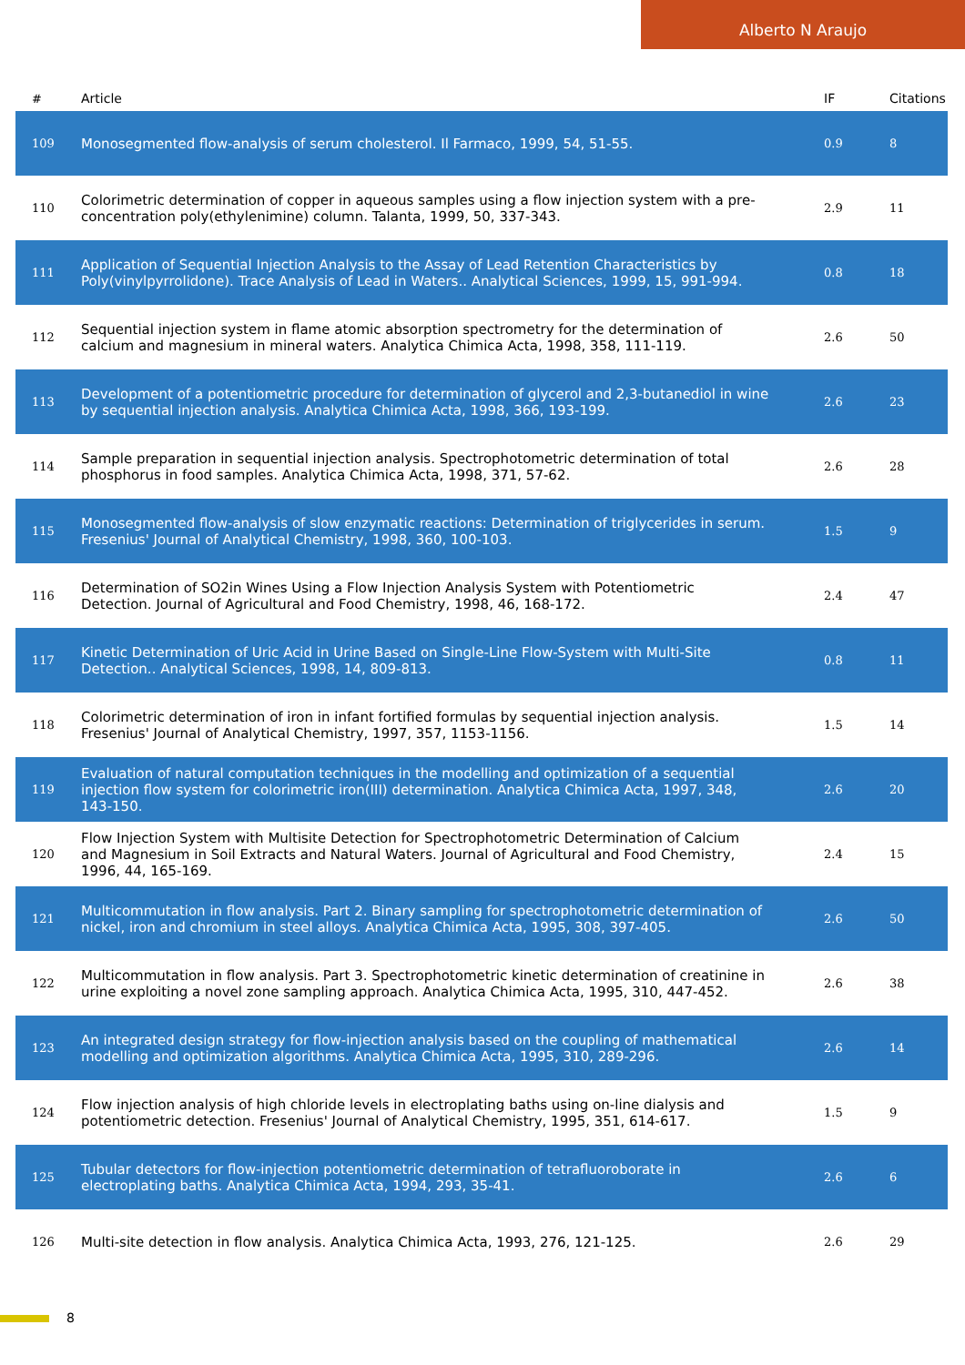Alberto N Araujo
| # | Article | IF | Citations |
| --- | --- | --- | --- |
| 109 | Monosegmented flow-analysis of serum cholesterol. Il Farmaco, 1999, 54, 51-55. | 0.9 | 8 |
| 110 | Colorimetric determination of copper in aqueous samples using a flow injection system with a pre-concentration poly(ethylenimine) column. Talanta, 1999, 50, 337-343. | 2.9 | 11 |
| 111 | Application of Sequential Injection Analysis to the Assay of Lead Retention Characteristics by Poly(vinylpyrrolidone). Trace Analysis of Lead in Waters.. Analytical Sciences, 1999, 15, 991-994. | 0.8 | 18 |
| 112 | Sequential injection system in flame atomic absorption spectrometry for the determination of calcium and magnesium in mineral waters. Analytica Chimica Acta, 1998, 358, 111-119. | 2.6 | 50 |
| 113 | Development of a potentiometric procedure for determination of glycerol and 2,3-butanediol in wine by sequential injection analysis. Analytica Chimica Acta, 1998, 366, 193-199. | 2.6 | 23 |
| 114 | Sample preparation in sequential injection analysis. Spectrophotometric determination of total phosphorus in food samples. Analytica Chimica Acta, 1998, 371, 57-62. | 2.6 | 28 |
| 115 | Monosegmented flow-analysis of slow enzymatic reactions: Determination of triglycerides in serum. Fresenius' Journal of Analytical Chemistry, 1998, 360, 100-103. | 1.5 | 9 |
| 116 | Determination of SO2in Wines Using a Flow Injection Analysis System with Potentiometric Detection. Journal of Agricultural and Food Chemistry, 1998, 46, 168-172. | 2.4 | 47 |
| 117 | Kinetic Determination of Uric Acid in Urine Based on Single-Line Flow-System with Multi-Site Detection.. Analytical Sciences, 1998, 14, 809-813. | 0.8 | 11 |
| 118 | Colorimetric determination of iron in infant fortified formulas by sequential injection analysis. Fresenius' Journal of Analytical Chemistry, 1997, 357, 1153-1156. | 1.5 | 14 |
| 119 | Evaluation of natural computation techniques in the modelling and optimization of a sequential injection flow system for colorimetric iron(III) determination. Analytica Chimica Acta, 1997, 348, 143-150. | 2.6 | 20 |
| 120 | Flow Injection System with Multisite Detection for Spectrophotometric Determination of Calcium and Magnesium in Soil Extracts and Natural Waters. Journal of Agricultural and Food Chemistry, 1996, 44, 165-169. | 2.4 | 15 |
| 121 | Multicommutation in flow analysis. Part 2. Binary sampling for spectrophotometric determination of nickel, iron and chromium in steel alloys. Analytica Chimica Acta, 1995, 308, 397-405. | 2.6 | 50 |
| 122 | Multicommutation in flow analysis. Part 3. Spectrophotometric kinetic determination of creatinine in urine exploiting a novel zone sampling approach. Analytica Chimica Acta, 1995, 310, 447-452. | 2.6 | 38 |
| 123 | An integrated design strategy for flow-injection analysis based on the coupling of mathematical modelling and optimization algorithms. Analytica Chimica Acta, 1995, 310, 289-296. | 2.6 | 14 |
| 124 | Flow injection analysis of high chloride levels in electroplating baths using on-line dialysis and potentiometric detection. Fresenius' Journal of Analytical Chemistry, 1995, 351, 614-617. | 1.5 | 9 |
| 125 | Tubular detectors for flow-injection potentiometric determination of tetrafluoroborate in electroplating baths. Analytica Chimica Acta, 1994, 293, 35-41. | 2.6 | 6 |
| 126 | Multi-site detection in flow analysis. Analytica Chimica Acta, 1993, 276, 121-125. | 2.6 | 29 |
8